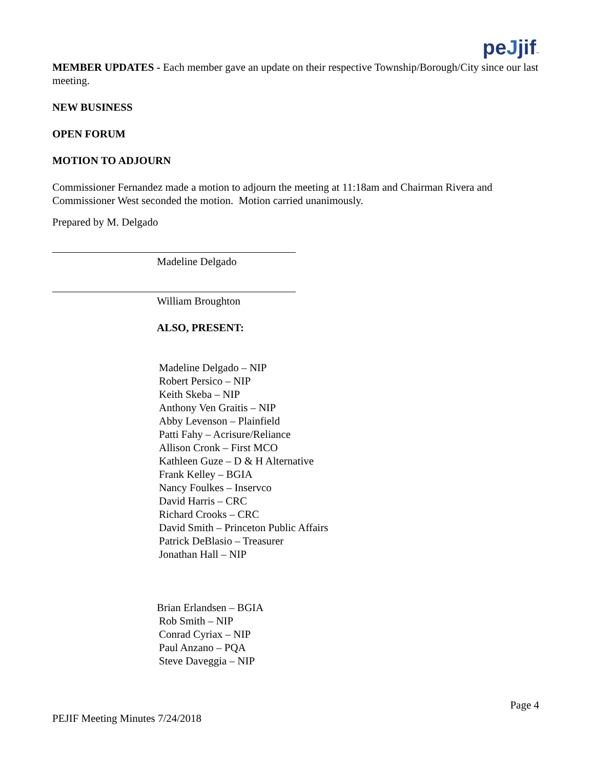peJjif™
MEMBER UPDATES - Each member gave an update on their respective Township/Borough/City since our last meeting.
NEW BUSINESS
OPEN FORUM
MOTION TO ADJOURN
Commissioner Fernandez made a motion to adjourn the meeting at 11:18am and Chairman Rivera and Commissioner West seconded the motion. Motion carried unanimously.
Prepared by M. Delgado
Madeline Delgado
William Broughton
ALSO, PRESENT:
Madeline Delgado – NIP
Robert Persico – NIP
Keith Skeba – NIP
Anthony Ven Graitis – NIP
Abby Levenson – Plainfield
Patti Fahy – Acrisure/Reliance
Allison Cronk – First MCO
Kathleen Guze – D & H Alternative
Frank Kelley – BGIA
Nancy Foulkes – Inservco
David Harris – CRC
Richard Crooks – CRC
David Smith – Princeton Public Affairs
Patrick DeBlasio – Treasurer
Jonathan Hall – NIP
Brian Erlandsen – BGIA
Rob Smith – NIP
Conrad Cyriax – NIP
Paul Anzano – PQA
Steve Daveggia – NIP
Page 4
PEJIF Meeting Minutes 7/24/2018